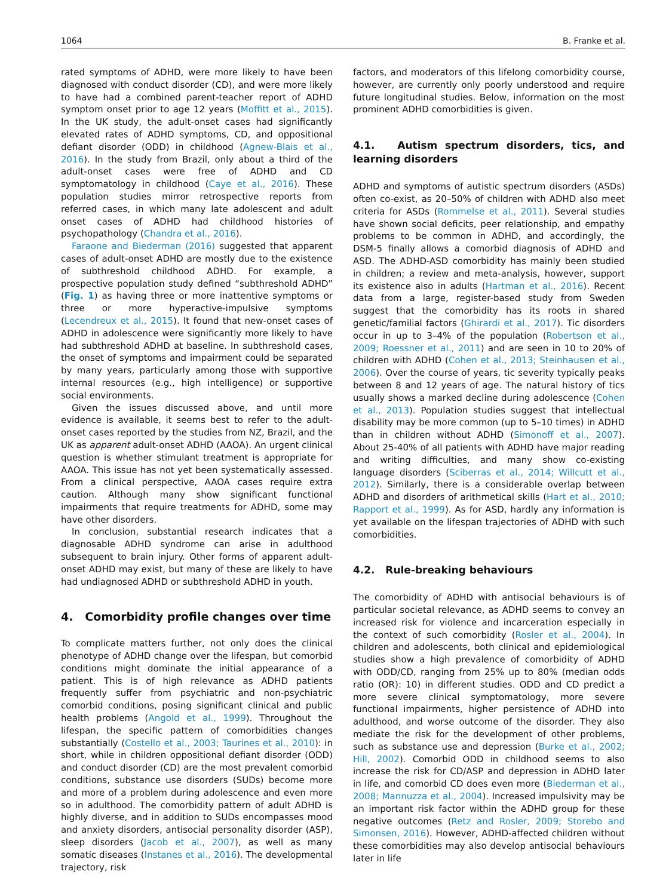1064 B. Franke et al.
rated symptoms of ADHD, were more likely to have been diagnosed with conduct disorder (CD), and were more likely to have had a combined parent-teacher report of ADHD symptom onset prior to age 12 years (Moffitt et al., 2015). In the UK study, the adult-onset cases had significantly elevated rates of ADHD symptoms, CD, and oppositional defiant disorder (ODD) in childhood (Agnew-Blais et al., 2016). In the study from Brazil, only about a third of the adult-onset cases were free of ADHD and CD symptomatology in childhood (Caye et al., 2016). These population studies mirror retrospective reports from referred cases, in which many late adolescent and adult onset cases of ADHD had childhood histories of psychopathology (Chandra et al., 2016).
Faraone and Biederman (2016) suggested that apparent cases of adult-onset ADHD are mostly due to the existence of subthreshold childhood ADHD. For example, a prospective population study defined “subthreshold ADHD” (Fig. 1) as having three or more inattentive symptoms or three or more hyperactive-impulsive symptoms (Lecendreux et al., 2015). It found that new-onset cases of ADHD in adolescence were significantly more likely to have had subthreshold ADHD at baseline. In subthreshold cases, the onset of symptoms and impairment could be separated by many years, particularly among those with supportive internal resources (e.g., high intelligence) or supportive social environments.
Given the issues discussed above, and until more evidence is available, it seems best to refer to the adult-onset cases reported by the studies from NZ, Brazil, and the UK as apparent adult-onset ADHD (AAOA). An urgent clinical question is whether stimulant treatment is appropriate for AAOA. This issue has not yet been systematically assessed. From a clinical perspective, AAOA cases require extra caution. Although many show significant functional impairments that require treatments for ADHD, some may have other disorders.
In conclusion, substantial research indicates that a diagnosable ADHD syndrome can arise in adulthood subsequent to brain injury. Other forms of apparent adult-onset ADHD may exist, but many of these are likely to have had undiagnosed ADHD or subthreshold ADHD in youth.
4. Comorbidity profile changes over time
To complicate matters further, not only does the clinical phenotype of ADHD change over the lifespan, but comorbid conditions might dominate the initial appearance of a patient. This is of high relevance as ADHD patients frequently suffer from psychiatric and non-psychiatric comorbid conditions, posing significant clinical and public health problems (Angold et al., 1999). Throughout the lifespan, the specific pattern of comorbidities changes substantially (Costello et al., 2003; Taurines et al., 2010): in short, while in children oppositional defiant disorder (ODD) and conduct disorder (CD) are the most prevalent comorbid conditions, substance use disorders (SUDs) become more and more of a problem during adolescence and even more so in adulthood. The comorbidity pattern of adult ADHD is highly diverse, and in addition to SUDs encompasses mood and anxiety disorders, antisocial personality disorder (ASP), sleep disorders (Jacob et al., 2007), as well as many somatic diseases (Instanes et al., 2016). The developmental trajectory, risk
factors, and moderators of this lifelong comorbidity course, however, are currently only poorly understood and require future longitudinal studies. Below, information on the most prominent ADHD comorbidities is given.
4.1. Autism spectrum disorders, tics, and learning disorders
ADHD and symptoms of autistic spectrum disorders (ASDs) often co-exist, as 20–50% of children with ADHD also meet criteria for ASDs (Rommelse et al., 2011). Several studies have shown social deficits, peer relationship, and empathy problems to be common in ADHD, and accordingly, the DSM-5 finally allows a comorbid diagnosis of ADHD and ASD. The ADHD-ASD comorbidity has mainly been studied in children; a review and meta-analysis, however, support its existence also in adults (Hartman et al., 2016). Recent data from a large, register-based study from Sweden suggest that the comorbidity has its roots in shared genetic/familial factors (Ghirardi et al., 2017). Tic disorders occur in up to 3–4% of the population (Robertson et al., 2009; Roessner et al., 2011) and are seen in 10 to 20% of children with ADHD (Cohen et al., 2013; Steinhausen et al., 2006). Over the course of years, tic severity typically peaks between 8 and 12 years of age. The natural history of tics usually shows a marked decline during adolescence (Cohen et al., 2013). Population studies suggest that intellectual disability may be more common (up to 5–10 times) in ADHD than in children without ADHD (Simonoff et al., 2007). About 25-40% of all patients with ADHD have major reading and writing difficulties, and many show co-existing language disorders (Sciberras et al., 2014; Willcutt et al., 2012). Similarly, there is a considerable overlap between ADHD and disorders of arithmetical skills (Hart et al., 2010; Rapport et al., 1999). As for ASD, hardly any information is yet available on the lifespan trajectories of ADHD with such comorbidities.
4.2. Rule-breaking behaviours
The comorbidity of ADHD with antisocial behaviours is of particular societal relevance, as ADHD seems to convey an increased risk for violence and incarceration especially in the context of such comorbidity (Rosler et al., 2004). In children and adolescents, both clinical and epidemiological studies show a high prevalence of comorbidity of ADHD with ODD/CD, ranging from 25% up to 80% (median odds ratio (OR): 10) in different studies. ODD and CD predict a more severe clinical symptomatology, more severe functional impairments, higher persistence of ADHD into adulthood, and worse outcome of the disorder. They also mediate the risk for the development of other problems, such as substance use and depression (Burke et al., 2002; Hill, 2002). Comorbid ODD in childhood seems to also increase the risk for CD/ASP and depression in ADHD later in life, and comorbid CD does even more (Biederman et al., 2008; Mannuzza et al., 2004). Increased impulsivity may be an important risk factor within the ADHD group for these negative outcomes (Retz and Rosler, 2009; Storebo and Simonsen, 2016). However, ADHD-affected children without these comorbidities may also develop antisocial behaviours later in life